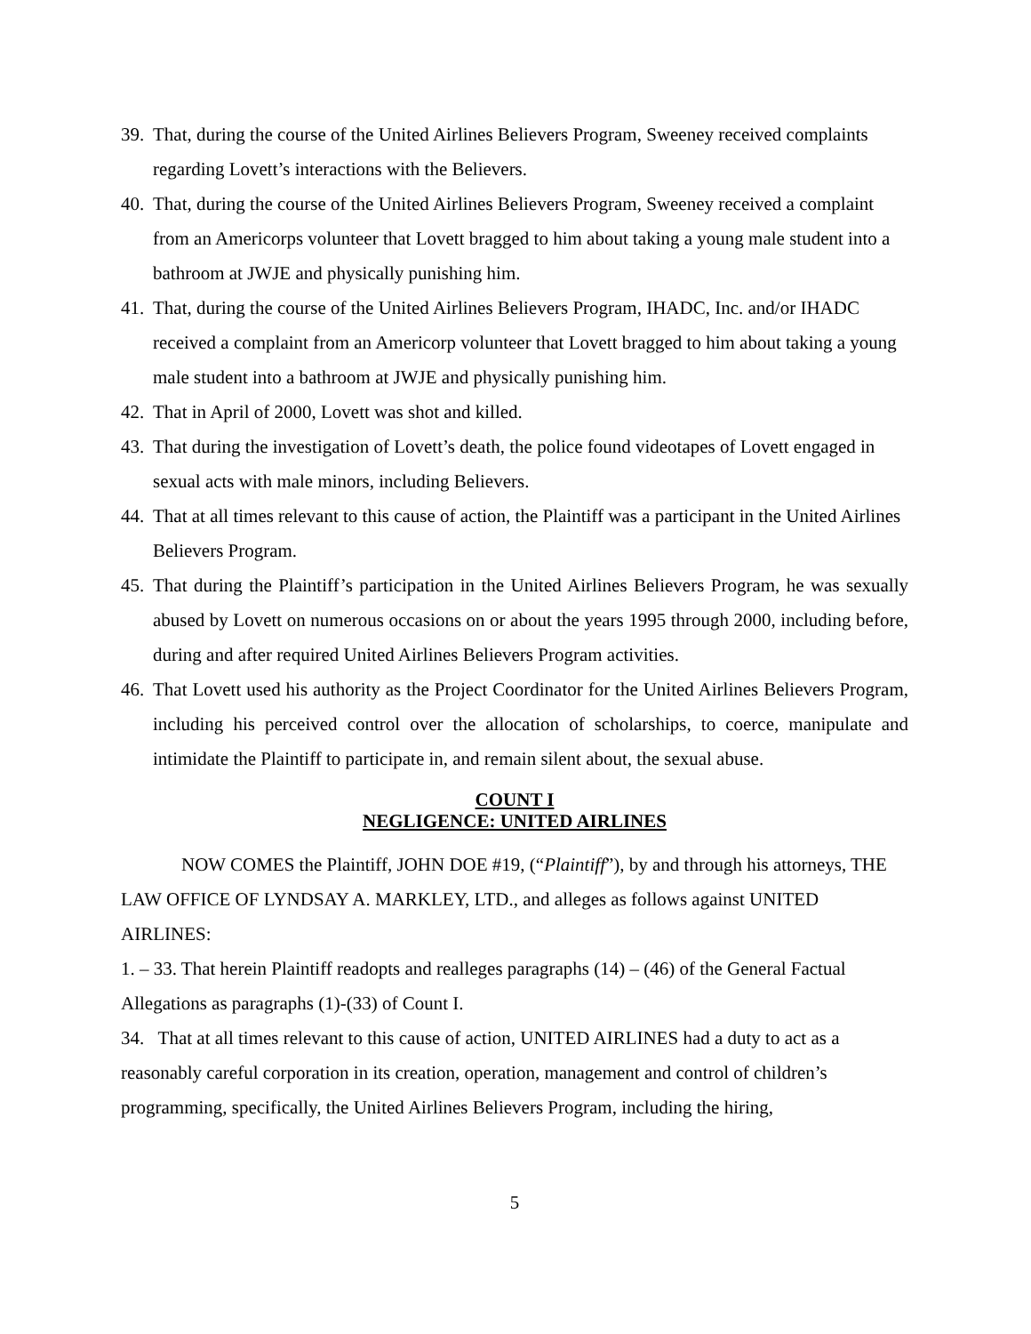39.
That, during the course of the United Airlines Believers Program, Sweeney received complaints regarding Lovett’s interactions with the Believers.
40.
That, during the course of the United Airlines Believers Program, Sweeney received a complaint from an Americorps volunteer that Lovett bragged to him about taking a young male student into a bathroom at JWJE and physically punishing him.
41.
That, during the course of the United Airlines Believers Program, IHADC, Inc. and/or IHADC received a complaint from an Americorp volunteer that Lovett bragged to him about taking a young male student into a bathroom at JWJE and physically punishing him.
42.
That in April of 2000, Lovett was shot and killed.
43.
That during the investigation of Lovett’s death, the police found videotapes of Lovett engaged in sexual acts with male minors, including Believers.
44.
That at all times relevant to this cause of action, the Plaintiff was a participant in the United Airlines Believers Program.
45.
That during the Plaintiff’s participation in the United Airlines Believers Program, he was sexually abused by Lovett on numerous occasions on or about the years 1995 through 2000, including before, during and after required United Airlines Believers Program activities.
46.
That Lovett used his authority as the Project Coordinator for the United Airlines Believers Program, including his perceived control over the allocation of scholarships, to coerce, manipulate and intimidate the Plaintiff to participate in, and remain silent about, the sexual abuse.
COUNT I
NEGLIGENCE: UNITED AIRLINES
NOW COMES the Plaintiff, JOHN DOE #19, (“Plaintiff”), by and through his attorneys, THE LAW OFFICE OF LYNDSAY A. MARKLEY, LTD., and alleges as follows against UNITED AIRLINES:
1. – 33. That herein Plaintiff readopts and realleges paragraphs (14) – (46) of the General Factual Allegations as paragraphs (1)-(33) of Count I.
34. That at all times relevant to this cause of action, UNITED AIRLINES had a duty to act as a reasonably careful corporation in its creation, operation, management and control of children’s programming, specifically, the United Airlines Believers Program, including the hiring,
5